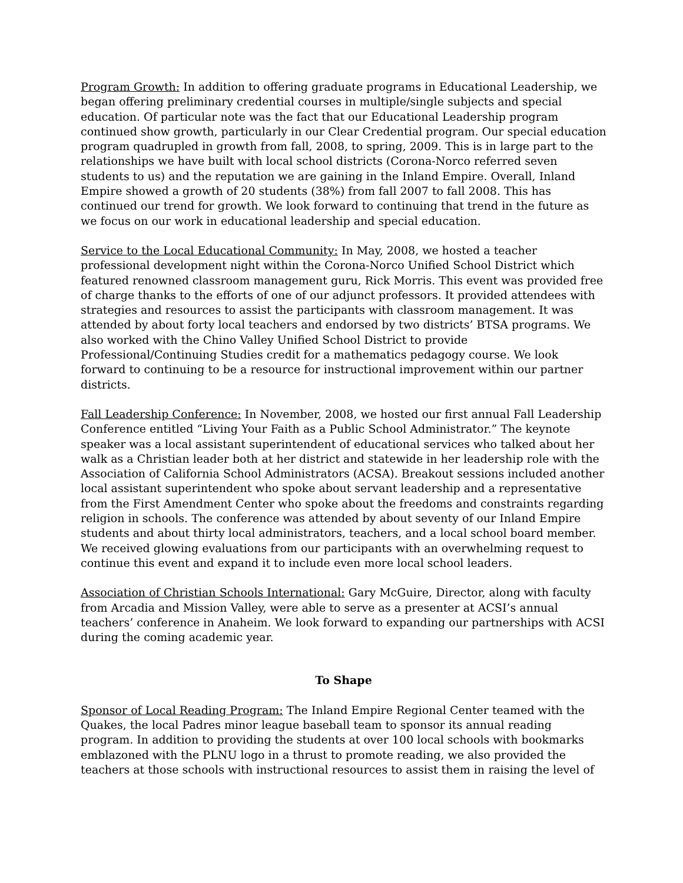Program Growth: In addition to offering graduate programs in Educational Leadership, we began offering preliminary credential courses in multiple/single subjects and special education. Of particular note was the fact that our Educational Leadership program continued show growth, particularly in our Clear Credential program. Our special education program quadrupled in growth from fall, 2008, to spring, 2009. This is in large part to the relationships we have built with local school districts (Corona-Norco referred seven students to us) and the reputation we are gaining in the Inland Empire. Overall, Inland Empire showed a growth of 20 students (38%) from fall 2007 to fall 2008. This has continued our trend for growth. We look forward to continuing that trend in the future as we focus on our work in educational leadership and special education.
Service to the Local Educational Community: In May, 2008, we hosted a teacher professional development night within the Corona-Norco Unified School District which featured renowned classroom management guru, Rick Morris. This event was provided free of charge thanks to the efforts of one of our adjunct professors. It provided attendees with strategies and resources to assist the participants with classroom management. It was attended by about forty local teachers and endorsed by two districts’ BTSA programs. We also worked with the Chino Valley Unified School District to provide Professional/Continuing Studies credit for a mathematics pedagogy course. We look forward to continuing to be a resource for instructional improvement within our partner districts.
Fall Leadership Conference: In November, 2008, we hosted our first annual Fall Leadership Conference entitled “Living Your Faith as a Public School Administrator.” The keynote speaker was a local assistant superintendent of educational services who talked about her walk as a Christian leader both at her district and statewide in her leadership role with the Association of California School Administrators (ACSA). Breakout sessions included another local assistant superintendent who spoke about servant leadership and a representative from the First Amendment Center who spoke about the freedoms and constraints regarding religion in schools. The conference was attended by about seventy of our Inland Empire students and about thirty local administrators, teachers, and a local school board member. We received glowing evaluations from our participants with an overwhelming request to continue this event and expand it to include even more local school leaders.
Association of Christian Schools International: Gary McGuire, Director, along with faculty from Arcadia and Mission Valley, were able to serve as a presenter at ACSI’s annual teachers’ conference in Anaheim. We look forward to expanding our partnerships with ACSI during the coming academic year.
To Shape
Sponsor of Local Reading Program: The Inland Empire Regional Center teamed with the Quakes, the local Padres minor league baseball team to sponsor its annual reading program. In addition to providing the students at over 100 local schools with bookmarks emblazoned with the PLNU logo in a thrust to promote reading, we also provided the teachers at those schools with instructional resources to assist them in raising the level of